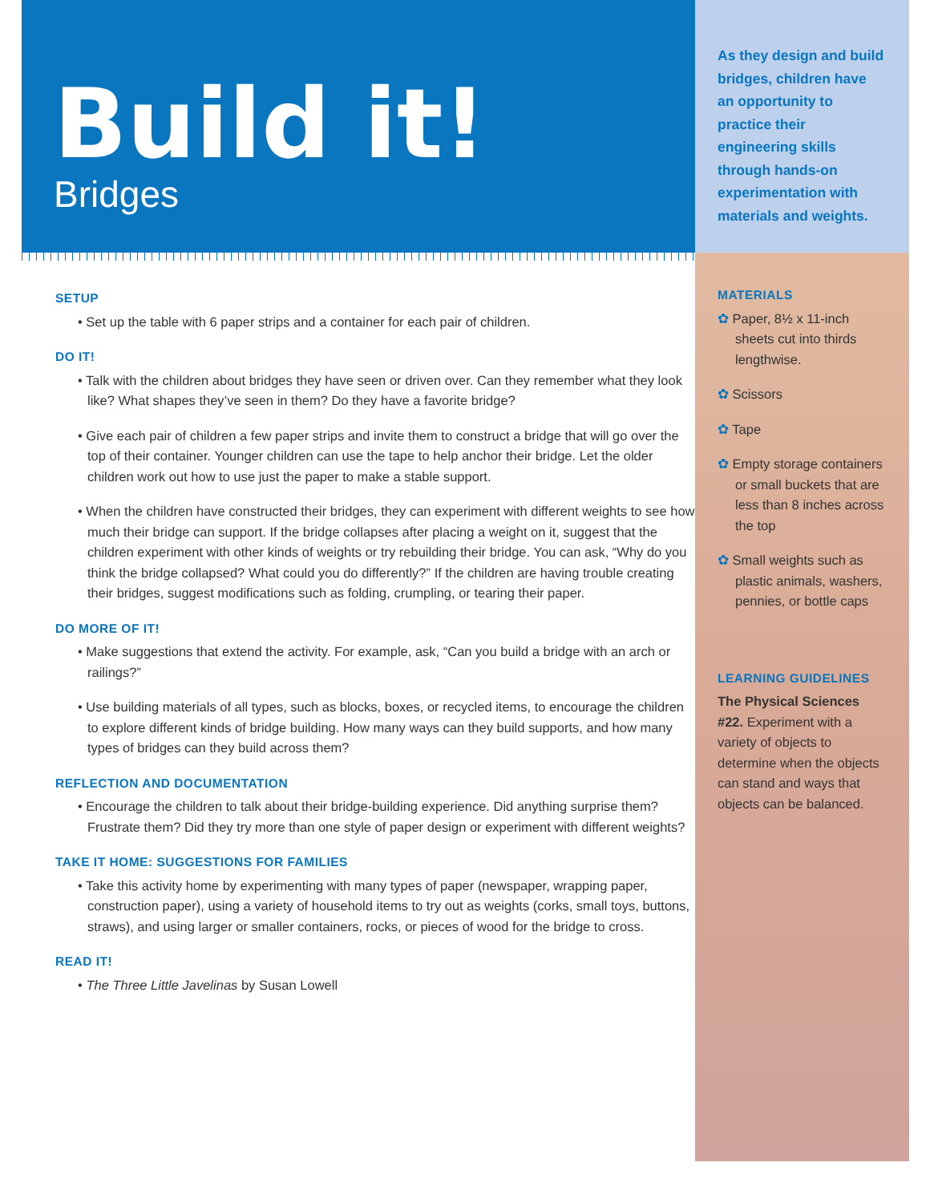Build it!
Bridges
SETUP
• Set up the table with 6 paper strips and a container for each pair of children.
DO IT!
• Talk with the children about bridges they have seen or driven over. Can they remember what they look like? What shapes they’ve seen in them? Do they have a favorite bridge?
• Give each pair of children a few paper strips and invite them to construct a bridge that will go over the top of their container. Younger children can use the tape to help anchor their bridge. Let the older children work out how to use just the paper to make a stable support.
• When the children have constructed their bridges, they can experiment with different weights to see how much their bridge can support. If the bridge collapses after placing a weight on it, suggest that the children experiment with other kinds of weights or try rebuilding their bridge. You can ask, “Why do you think the bridge collapsed? What could you do differently?” If the children are having trouble creating their bridges, suggest modifications such as folding, crumpling, or tearing their paper.
DO MORE OF IT!
• Make suggestions that extend the activity. For example, ask, “Can you build a bridge with an arch or railings?”
• Use building materials of all types, such as blocks, boxes, or recycled items, to encourage the children to explore different kinds of bridge building. How many ways can they build supports, and how many types of bridges can they build across them?
REFLECTION AND DOCUMENTATION
• Encourage the children to talk about their bridge-building experience. Did anything surprise them? Frustrate them? Did they try more than one style of paper design or experiment with different weights?
TAKE IT HOME: SUGGESTIONS FOR FAMILIES
• Take this activity home by experimenting with many types of paper (newspaper, wrapping paper, construction paper), using a variety of household items to try out as weights (corks, small toys, buttons, straws), and using larger or smaller containers, rocks, or pieces of wood for the bridge to cross.
READ IT!
• The Three Little Javelinas by Susan Lowell
As they design and build bridges, children have an opportunity to practice their engineering skills through hands-on experimentation with materials and weights.
MATERIALS
✿ Paper, 8½ x 11-inch sheets cut into thirds lengthwise.
✿ Scissors
✿ Tape
✿ Empty storage containers or small buckets that are less than 8 inches across the top
✿ Small weights such as plastic animals, washers, pennies, or bottle caps
LEARNING GUIDELINES
The Physical Sciences
#22. Experiment with a variety of objects to determine when the objects can stand and ways that objects can be balanced.